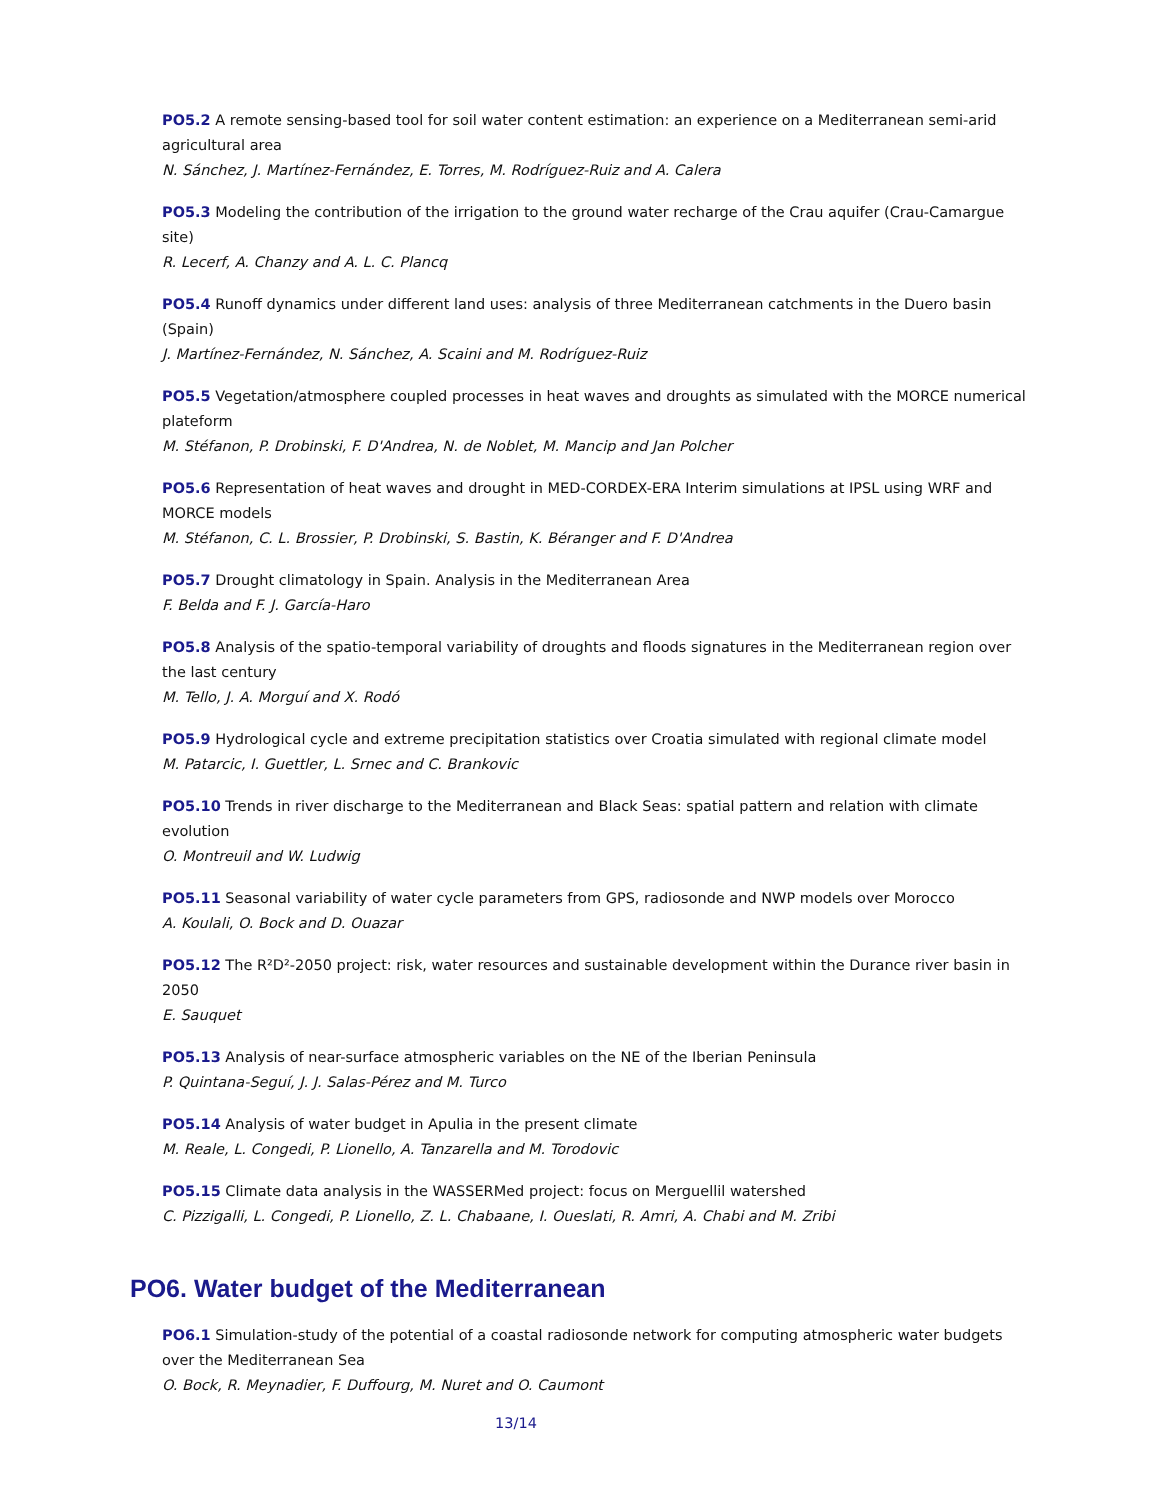PO5.2 A remote sensing-based tool for soil water content estimation: an experience on a Mediterranean semi-arid agricultural area
N. Sánchez, J. Martínez-Fernández, E. Torres, M. Rodríguez-Ruiz and A. Calera
PO5.3 Modeling the contribution of the irrigation to the ground water recharge of the Crau aquifer (Crau-Camargue site)
R. Lecerf, A. Chanzy and A. L. C. Plancq
PO5.4 Runoff dynamics under different land uses: analysis of three Mediterranean catchments in the Duero basin (Spain)
J. Martínez-Fernández, N. Sánchez, A. Scaini and M. Rodríguez-Ruiz
PO5.5 Vegetation/atmosphere coupled processes in heat waves and droughts as simulated with the MORCE numerical plateform
M. Stéfanon, P. Drobinski, F. D'Andrea, N. de Noblet, M. Mancip and Jan Polcher
PO5.6 Representation of heat waves and drought in MED-CORDEX-ERA Interim simulations at IPSL using WRF and MORCE models
M. Stéfanon, C. L. Brossier, P. Drobinski, S. Bastin, K. Béranger and F. D'Andrea
PO5.7 Drought climatology in Spain. Analysis in the Mediterranean Area
F. Belda and F. J. García-Haro
PO5.8 Analysis of the spatio-temporal variability of droughts and floods signatures in the Mediterranean region over the last century
M. Tello, J. A. Morguí and X. Rodó
PO5.9 Hydrological cycle and extreme precipitation statistics over Croatia simulated with regional climate model
M. Patarcic, I. Guettler, L. Srnec and C. Brankovic
PO5.10 Trends in river discharge to the Mediterranean and Black Seas: spatial pattern and relation with climate evolution
O. Montreuil and W. Ludwig
PO5.11 Seasonal variability of water cycle parameters from GPS, radiosonde and NWP models over Morocco
A. Koulali, O. Bock and D. Ouazar
PO5.12 The R²D²-2050 project: risk, water resources and sustainable development within the Durance river basin in 2050
E. Sauquet
PO5.13 Analysis of near-surface atmospheric variables on the NE of the Iberian Peninsula
P. Quintana-Seguí, J. J. Salas-Pérez and M. Turco
PO5.14 Analysis of water budget in Apulia in the present climate
M. Reale, L. Congedi, P. Lionello, A. Tanzarella and M. Torodovic
PO5.15 Climate data analysis in the WASSERMed project: focus on Merguellil watershed
C. Pizzigalli, L. Congedi, P. Lionello, Z. L. Chabaane, I. Oueslati, R. Amri, A. Chabi and M. Zribi
PO6. Water budget of the Mediterranean
PO6.1 Simulation-study of the potential of a coastal radiosonde network for computing atmospheric water budgets over the Mediterranean Sea
O. Bock, R. Meynadier, F. Duffourg, M. Nuret and O. Caumont
13/14